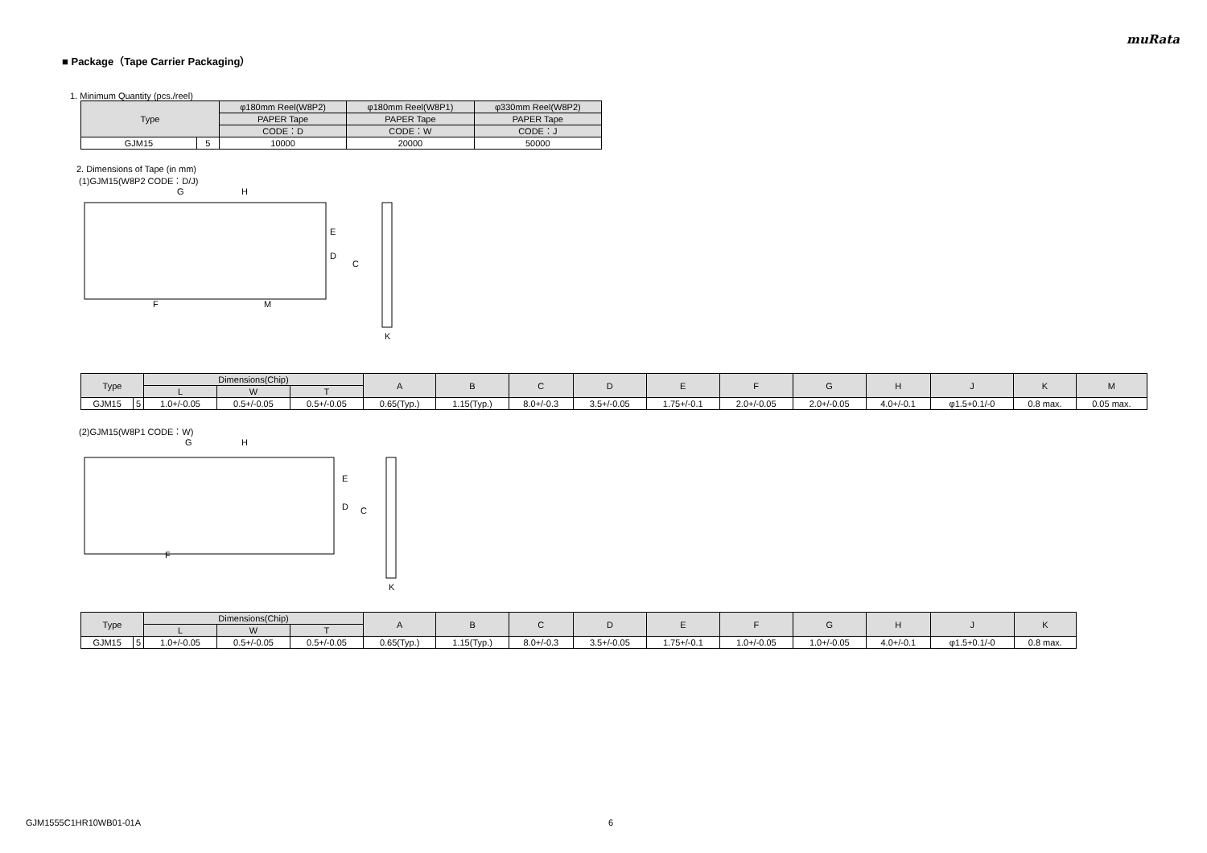muRata
■ Package（Tape Carrier Packaging）
1. Minimum Quantity (pcs./reel)
| Type | | φ180mm Reel(W8P2) | φ180mm Reel(W8P1) | φ330mm Reel(W8P2) |
| --- | --- | --- | --- | --- |
| | | PAPER Tape | PAPER Tape | PAPER Tape |
| | | CODE：D | CODE：W | CODE：J |
| GJM15 | 5 | 10000 | 20000 | 50000 |
2. Dimensions of Tape (in mm)
(1)GJM15(W8P2 CODE：D/J)
G
H
E
D
C
F
M
K
| Type | | Dimensions(Chip) | | | A | B | C | D | E | F | G | H | J | K | M |
| --- | --- | --- | --- | --- | --- | --- | --- | --- | --- | --- | --- | --- | --- | --- | --- |
| | | L | W | T | | | | | | | | | | | |
| GJM15 | 5 | 1.0+/-0.05 | 0.5+/-0.05 | 0.5+/-0.05 | 0.65(Typ.) | 1.15(Typ.) | 8.0+/-0.3 | 3.5+/-0.05 | 1.75+/-0.1 | 2.0+/-0.05 | 2.0+/-0.05 | 4.0+/-0.1 | φ1.5+0.1/-0 | 0.8 max. | 0.05 max. |
(2)GJM15(W8P1 CODE：W)
G
H
E
D
C
F
K
| Type | | Dimensions(Chip) | | | A | B | C | D | E | F | G | H | J | K |
| --- | --- | --- | --- | --- | --- | --- | --- | --- | --- | --- | --- | --- | --- | --- |
| | | L | W | T | | | | | | | | | | |
| GJM15 | 5 | 1.0+/-0.05 | 0.5+/-0.05 | 0.5+/-0.05 | 0.65(Typ.) | 1.15(Typ.) | 8.0+/-0.3 | 3.5+/-0.05 | 1.75+/-0.1 | 1.0+/-0.05 | 1.0+/-0.05 | 4.0+/-0.1 | φ1.5+0.1/-0 | 0.8 max. |
GJM1555C1HR10WB01-01A 6